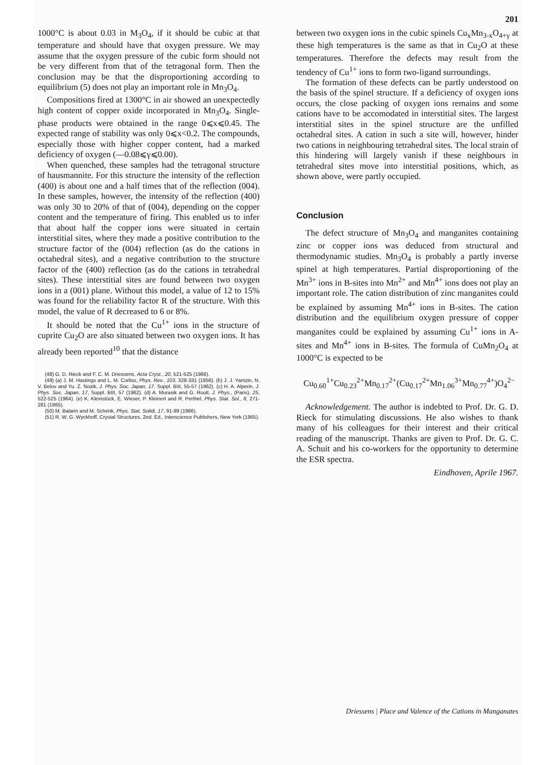201
1000°C is about 0.03 in M<sub>3</sub>O<sub>4</sub>, if it should be cubic at that temperature and should have that oxygen pressure. We may assume that the oxygen pressure of the cubic form should not be very different from that of the tetragonal form. Then the conclusion may be that the disproportioning according to equilibrium (5) does not play an important role in Mn<sub>3</sub>O<sub>4</sub>.
Compositions fired at 1300°C in air showed an unexpectedly high content of copper oxide incorporated in Mn<sub>3</sub>O<sub>4</sub>. Single-phase products were obtained in the range 0⩽x⩽0.45. The expected range of stability was only 0⩽x<0.2. The compounds, especially those with higher copper content, had a marked deficiency of oxygen (—0.08⩽γ⩽0.00).
When quenched, these samples had the tetragonal structure of hausmannite. For this structure the intensity of the reflection (400) is about one and a half times that of the reflection (004). In these samples, however, the intensity of the reflection (400) was only 30 to 20% of that of (004), depending on the copper content and the temperature of firing. This enabled us to infer that about half the copper ions were situated in certain interstitial sites, where they made a positive contribution to the structure factor of the (004) reflection (as do the cations in octahedral sites), and a negative contribution to the structure factor of the (400) reflection (as do the cations in tetrahedral sites). These interstitial sites are found between two oxygen ions in a (001) plane. Without this model, a value of 12 to 15% was found for the reliability factor R of the structure. With this model, the value of R decreased to 6 or 8%.
It should be noted that the Cu<sup>1+</sup> ions in the structure of cuprite Cu<sub>2</sub>O are also situated between two oxygen ions. It has already been reported<sup>10</sup> that the distance
(48) G. D. Rieck and F. C. M. Driessens, Acta Cryst., 20, 521-525 (1966).
(49) (a) J. M. Hastings and L. M. Corliss, Phys. Rev., 103, 328-331 (1956). (b) J. J. Yamzin, N. V. Belov and Yu. Z. Nozik, J. Phys. Soc. Japan, 17, Suppl. BIII, 55-57 (1962). (c) H. A. Alperin, J. Phys. Soc. Japan, 17, Suppl. BIII, 57 (1962). (d) A. Murasik and G. Roult, J. Phys., (Paris), 25, 522-525 (1964). (e) K. Kleinstück, E. Wieser, P. Kleinert and R. Perthel, Phys. Stat. Sol., 8, 271-281 (1965).
(50) M. Balarin and M. Schenk, Phys. Stat. Solidi, 17, 91-99 (1966).
(51) R. W. G. Wyckhoff, Crystal Structures, 2nd. Ed., Interscience Publishers, New York (1965).
between two oxygen ions in the cubic spinels Cu<sub>x</sub>Mn<sub>3-x</sub>O<sub>4+γ</sub> at these high temperatures is the same as that in Cu<sub>2</sub>O at these temperatures. Therefore the defects may result from the tendency of Cu<sup>1+</sup> ions to form two-ligand surroundings.
The formation of these defects can be partly understood on the basis of the spinel structure. If a deficiency of oxygen ions occurs, the close packing of oxygen ions remains and some cations have to be accomodated in interstitial sites. The largest interstitial sites in the spinel structure are the unfilled octahedral sites. A cation in such a site will, however, hinder two cations in neighbouring tetrahedral sites. The local strain of this hindering will largely vanish if these neighbours in tetrahedral sites move into interstitial positions, which, as shown above, were partly occupied.
Conclusion
The defect structure of Mn<sub>3</sub>O<sub>4</sub> and manganites containing zinc or copper ions was deduced from structural and thermodynamic studies. Mn<sub>3</sub>O<sub>4</sub> is probably a partly inverse spinel at high temperatures. Partial disproportioning of the Mn<sup>3+</sup> ions in B-sites into Mn<sup>2+</sup> and Mn<sup>4+</sup> ions does not play an important role. The cation distribution of zinc manganites could be explained by assuming Mn<sup>4+</sup> ions in B-sites. The cation distribution and the equilibrium oxygen pressure of copper manganites could be explained by assuming Cu<sup>1+</sup> ions in A-sites and Mn<sup>4+</sup> ions in B-sites. The formula of CuMn<sub>2</sub>O<sub>4</sub> at 1000°C is expected to be
Cu<sub>0.60</sub><sup>1+</sup>Cu<sub>0.23</sub><sup>2+</sup>Mn<sub>0.17</sub><sup>2+</sup>(Cu<sub>0.17</sub><sup>2+</sup>Mn<sub>1.06</sub><sup>3+</sup>Mn<sub>0.77</sub><sup>4+</sup>)O<sub>4</sub><sup>2−</sup>
Acknowledgement. The author is indebted to Prof. Dr. G. D. Rieck for stimulating discussions. He also wishes to thank many of his colleagues for their interest and their critical reading of the manuscript. Thanks are given to Prof. Dr. G. C. A. Schuit and his co-workers for the opportunity to determine the ESR spectra.
Eindhoven, Aprile 1967.
Driessens | Place and Valence of the Cations in Manganates